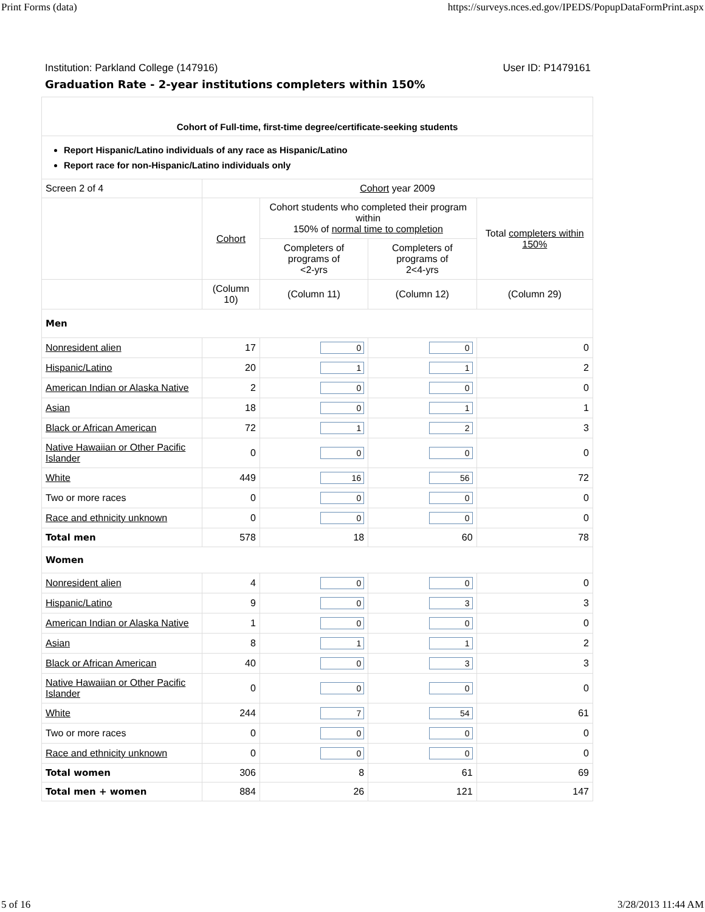Print Forms (data) https://surveys.nces.ed.gov/IPEDS/PopupDataFormPrint.aspx
Institution: Parkland College (147916) User ID: P1479161
Graduation Rate - 2-year institutions completers within 150%
| Cohort of Full-time, first-time degree/certificate-seeking students | | | | |
| Report Hispanic/Latino individuals of any race as Hispanic/Latino Report race for non-Hispanic/Latino individuals only | | | | |
| Screen 2 of 4 | Cohort year 2009 | | | |
| | Cohort | Cohort students who completed their program within 150% of normal time to completion | | Total completers within 150% |
| | | Completers of programs of <2-yrs | Completers of programs of 2<4-yrs | |
| | (Column 10) | (Column 11) | (Column 12) | (Column 29) |
| Men | | | | |
| Nonresident alien | 17 | 0 | 0 | 0 |
| Hispanic/Latino | 20 | 1 | 1 | 2 |
| American Indian or Alaska Native | 2 | 0 | 0 | 0 |
| Asian | 18 | 0 | 1 | 1 |
| Black or African American | 72 | 1 | 2 | 3 |
| Native Hawaiian or Other Pacific Islander | 0 | 0 | 0 | 0 |
| White | 449 | 16 | 56 | 72 |
| Two or more races | 0 | 0 | 0 | 0 |
| Race and ethnicity unknown | 0 | 0 | 0 | 0 |
| Total men | 578 | 18 | 60 | 78 |
| Women | | | | |
| Nonresident alien | 4 | 0 | 0 | 0 |
| Hispanic/Latino | 9 | 0 | 3 | 3 |
| American Indian or Alaska Native | 1 | 0 | 0 | 0 |
| Asian | 8 | 1 | 1 | 2 |
| Black or African American | 40 | 0 | 3 | 3 |
| Native Hawaiian or Other Pacific Islander | 0 | 0 | 0 | 0 |
| White | 244 | 7 | 54 | 61 |
| Two or more races | 0 | 0 | 0 | 0 |
| Race and ethnicity unknown | 0 | 0 | 0 | 0 |
| Total women | 306 | 8 | 61 | 69 |
| Total men + women | 884 | 26 | 121 | 147 |
5 of 16 3/28/2013 11:44 AM